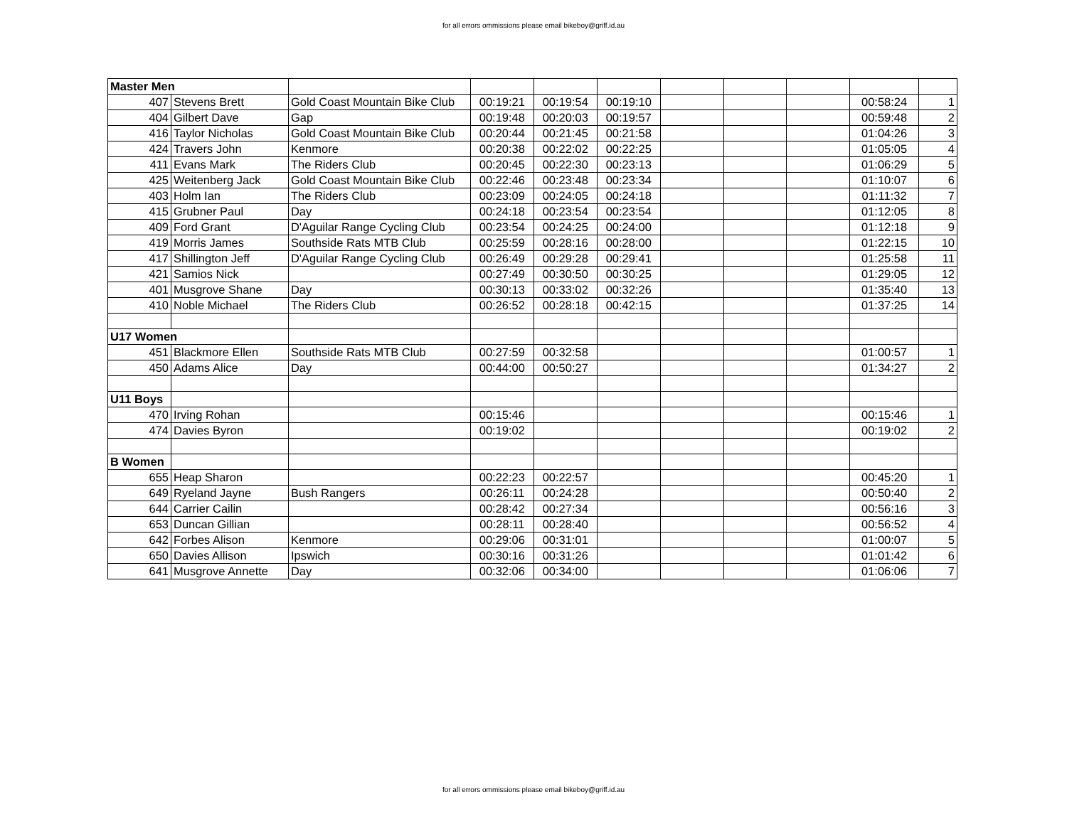for all errors ommissions please email bikeboy@griff.id.au
| Master Men | | | | | | | | | | |
| 407 | Stevens Brett | Gold Coast Mountain Bike Club | 00:19:21 | 00:19:54 | 00:19:10 | | | | 00:58:24 | 1 |
| 404 | Gilbert Dave | Gap | 00:19:48 | 00:20:03 | 00:19:57 | | | | 00:59:48 | 2 |
| 416 | Taylor Nicholas | Gold Coast Mountain Bike Club | 00:20:44 | 00:21:45 | 00:21:58 | | | | 01:04:26 | 3 |
| 424 | Travers John | Kenmore | 00:20:38 | 00:22:02 | 00:22:25 | | | | 01:05:05 | 4 |
| 411 | Evans Mark | The Riders Club | 00:20:45 | 00:22:30 | 00:23:13 | | | | 01:06:29 | 5 |
| 425 | Weitenberg Jack | Gold Coast Mountain Bike Club | 00:22:46 | 00:23:48 | 00:23:34 | | | | 01:10:07 | 6 |
| 403 | Holm Ian | The Riders Club | 00:23:09 | 00:24:05 | 00:24:18 | | | | 01:11:32 | 7 |
| 415 | Grubner Paul | Day | 00:24:18 | 00:23:54 | 00:23:54 | | | | 01:12:05 | 8 |
| 409 | Ford Grant | D'Aguilar Range Cycling Club | 00:23:54 | 00:24:25 | 00:24:00 | | | | 01:12:18 | 9 |
| 419 | Morris James | Southside Rats MTB Club | 00:25:59 | 00:28:16 | 00:28:00 | | | | 01:22:15 | 10 |
| 417 | Shillington Jeff | D'Aguilar Range Cycling Club | 00:26:49 | 00:29:28 | 00:29:41 | | | | 01:25:58 | 11 |
| 421 | Samios Nick | | 00:27:49 | 00:30:50 | 00:30:25 | | | | 01:29:05 | 12 |
| 401 | Musgrove Shane | Day | 00:30:13 | 00:33:02 | 00:32:26 | | | | 01:35:40 | 13 |
| 410 | Noble Michael | The Riders Club | 00:26:52 | 00:28:18 | 00:42:15 | | | | 01:37:25 | 14 |
| U17 Women | | | | | | | | | | |
| 451 | Blackmore Ellen | Southside Rats MTB Club | 00:27:59 | 00:32:58 | | | | | 01:00:57 | 1 |
| 450 | Adams Alice | Day | 00:44:00 | 00:50:27 | | | | | 01:34:27 | 2 |
| U11 Boys | | | | | | | | | | |
| 470 | Irving Rohan | | 00:15:46 | | | | | | 00:15:46 | 1 |
| 474 | Davies Byron | | 00:19:02 | | | | | | 00:19:02 | 2 |
| B Women | | | | | | | | | | |
| 655 | Heap Sharon | | 00:22:23 | 00:22:57 | | | | | 00:45:20 | 1 |
| 649 | Ryeland Jayne | Bush Rangers | 00:26:11 | 00:24:28 | | | | | 00:50:40 | 2 |
| 644 | Carrier Cailin | | 00:28:42 | 00:27:34 | | | | | 00:56:16 | 3 |
| 653 | Duncan Gillian | | 00:28:11 | 00:28:40 | | | | | 00:56:52 | 4 |
| 642 | Forbes Alison | Kenmore | 00:29:06 | 00:31:01 | | | | | 01:00:07 | 5 |
| 650 | Davies Allison | Ipswich | 00:30:16 | 00:31:26 | | | | | 01:01:42 | 6 |
| 641 | Musgrove Annette | Day | 00:32:06 | 00:34:00 | | | | | 01:06:06 | 7 |
for all errors ommissions please email bikeboy@griff.id.au